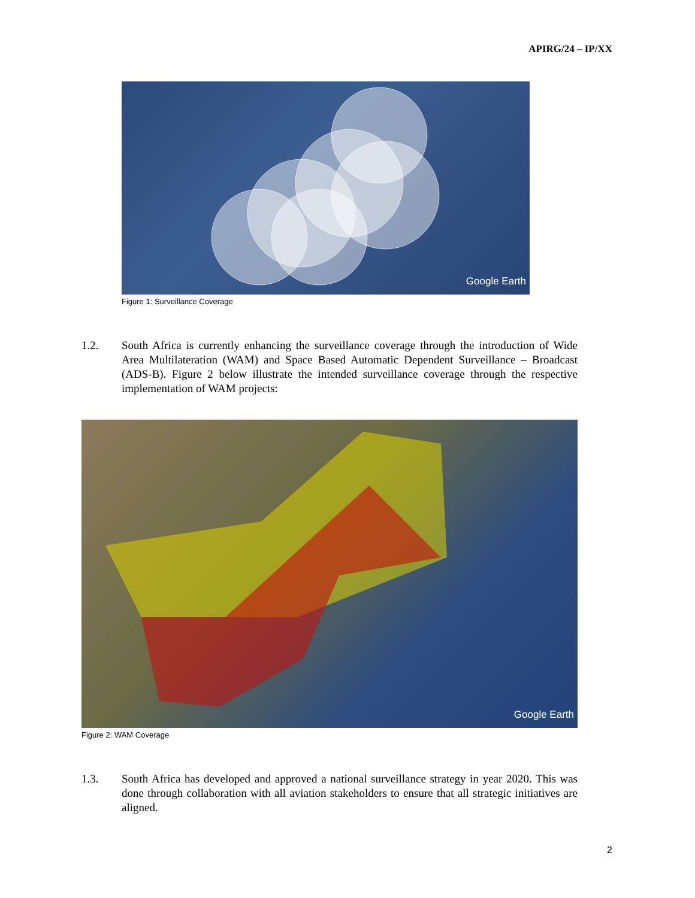APIRG/24 – IP/XX
Google Earth
Figure 1: Surveillance Coverage
1.2. South Africa is currently enhancing the surveillance coverage through the introduction of Wide Area Multilateration (WAM) and Space Based Automatic Dependent Surveillance – Broadcast (ADS-B). Figure 2 below illustrate the intended surveillance coverage through the respective implementation of WAM projects:
Google Earth
Figure 2: WAM Coverage
1.3. South Africa has developed and approved a national surveillance strategy in year 2020. This was done through collaboration with all aviation stakeholders to ensure that all strategic initiatives are aligned.
2